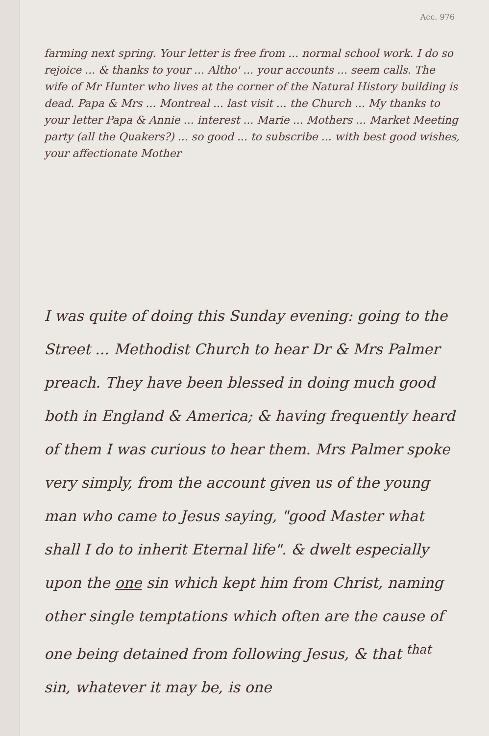Acc. 976
farming next spring. Your letter is free from ... normal school work. I do so rejoice ... & thanks to your ... Altho' ... your accounts ... seem calls. The wife of Mr Hunter who lives at the corner of the Natural History building is dead. Papa & Mrs ... Montreal ... last visit ... the Church ... My thanks to your letter Papa & Annie ... interest ... Marie ... Mothers ... Market Meeting party (all the Quakers?) ... so good ... to subscribe ... with best good wishes, your affectionate Mother
I was quite of doing this Sunday evening: going to the Street ... Methodist Church to hear Dr & Mrs Palmer preach. They have been blessed in doing much good both in England & America; & having frequently heard of them I was curious to hear them. Mrs Palmer spoke very simply, from the account given us of the young man who came to Jesus saying, "good Master what shall I do to inherit Eternal life". & dwelt especially upon the one sin which kept him from Christ, naming other single temptations which often are the cause of one being detained from following Jesus, & that <sup>that</sup> sin, whatever it may be, is one